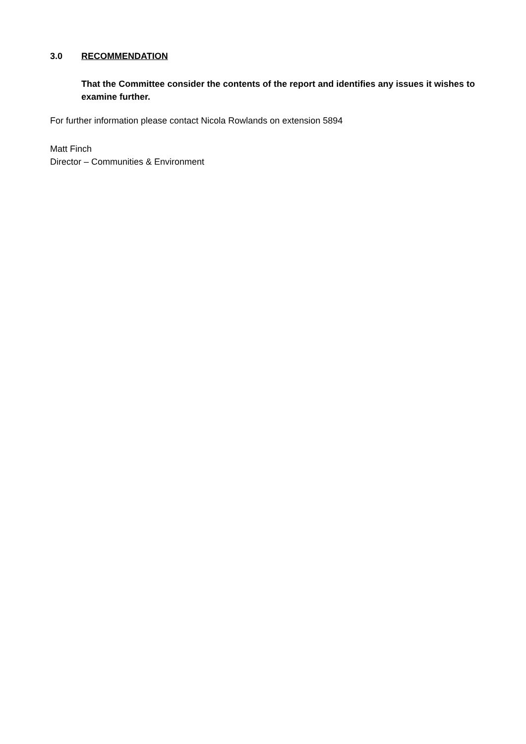3.0 RECOMMENDATION
That the Committee consider the contents of the report and identifies any issues it wishes to examine further.
For further information please contact Nicola Rowlands on extension 5894
Matt Finch
Director – Communities & Environment